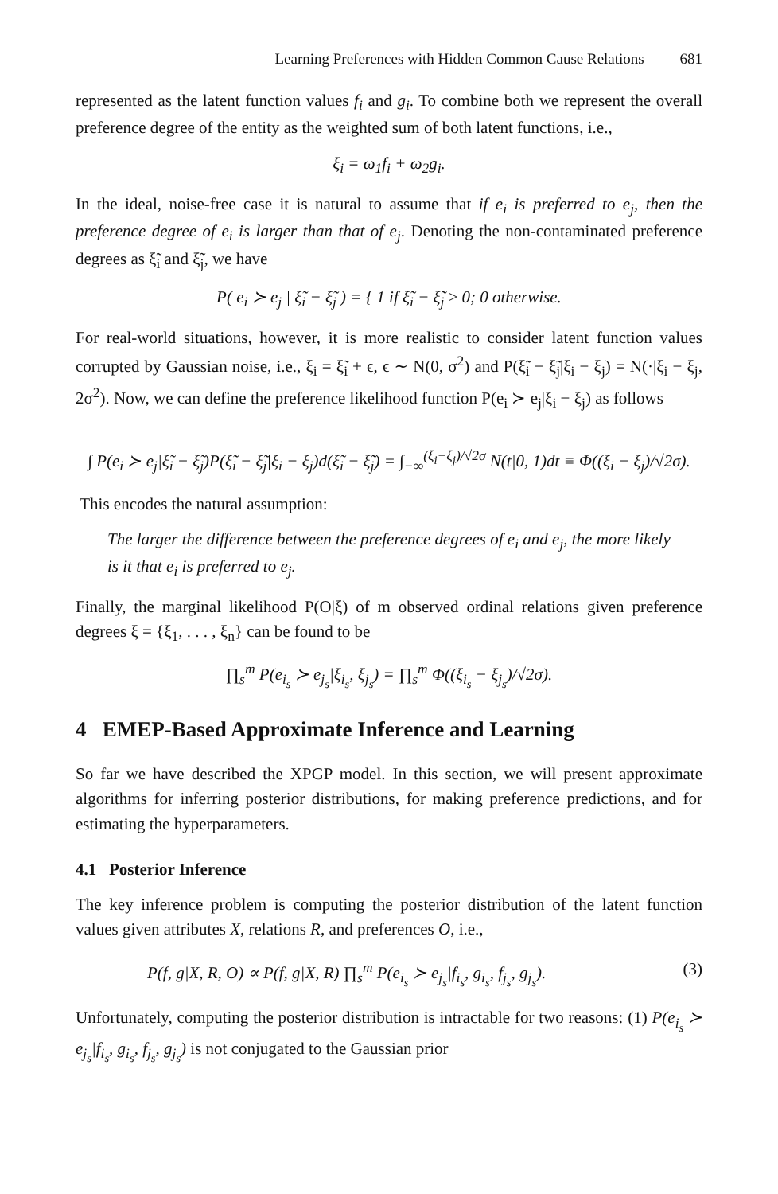Learning Preferences with Hidden Common Cause Relations 681
represented as the latent function values f<sub>i</sub> and g<sub>i</sub>. To combine both we represent the overall preference degree of the entity as the weighted sum of both latent functions, i.e.,
ξ<sub>i</sub> = ω<sub>1</sub>f<sub>i</sub> + ω<sub>2</sub>g<sub>i</sub>.
In the ideal, noise-free case it is natural to assume that if e<sub>i</sub> is preferred to e<sub>j</sub>, then the preference degree of e<sub>i</sub> is larger than that of e<sub>j</sub>. Denoting the non-contaminated preference degrees as ξ̃<sub>i</sub> and ξ̃<sub>j</sub>, we have
P( e<sub>i</sub> ≻ e<sub>j</sub> | ξ̃<sub>i</sub> − ξ̃<sub>j</sub> ) = { 1 if ξ̃<sub>i</sub> − ξ̃<sub>j</sub> ≥ 0; 0 otherwise.
For real-world situations, however, it is more realistic to consider latent function values corrupted by Gaussian noise, i.e., ξ<sub>i</sub> = ξ̃<sub>i</sub> + ϵ, ϵ ∼ N(0, σ<sup>2</sup>) and P(ξ̃<sub>i</sub> − ξ̃<sub>j</sub>|ξ<sub>i</sub> − ξ<sub>j</sub>) = N(·|ξ<sub>i</sub> − ξ<sub>j</sub>, 2σ<sup>2</sup>). Now, we can define the preference likelihood function P(e<sub>i</sub> ≻ e<sub>j</sub>|ξ<sub>i</sub> − ξ<sub>j</sub>) as follows
∫ P(e<sub>i</sub> ≻ e<sub>j</sub>|ξ̃<sub>i</sub> − ξ̃<sub>j</sub>)P(ξ̃<sub>i</sub> − ξ̃<sub>j</sub>|ξ<sub>i</sub> − ξ<sub>j</sub>)d(ξ̃<sub>i</sub> − ξ̃<sub>j</sub>) = ∫<sub>−∞</sub><sup>(ξ<sub>i</sub>−ξ<sub>j</sub>)/√2σ</sup> N(t|0, 1)dt ≡ Φ((ξ<sub>i</sub> − ξ<sub>j</sub>)/√2σ).
This encodes the natural assumption:
The larger the difference between the preference degrees of e<sub>i</sub> and e<sub>j</sub>, the more likely is it that e<sub>i</sub> is preferred to e<sub>j</sub>.
Finally, the marginal likelihood P(O|ξ) of m observed ordinal relations given preference degrees ξ = {ξ<sub>1</sub>, . . . , ξ<sub>n</sub>} can be found to be
∏<sub>s</sub><sup>m</sup> P(e<sub>i<sub>s</sub></sub> ≻ e<sub>j<sub>s</sub></sub>|ξ<sub>i<sub>s</sub></sub>, ξ<sub>j<sub>s</sub></sub>) = ∏<sub>s</sub><sup>m</sup> Φ((ξ<sub>i<sub>s</sub></sub> − ξ<sub>j<sub>s</sub></sub>)/√2σ).
4 EMEP-Based Approximate Inference and Learning
So far we have described the XPGP model. In this section, we will present approximate algorithms for inferring posterior distributions, for making preference predictions, and for estimating the hyperparameters.
4.1 Posterior Inference
The key inference problem is computing the posterior distribution of the latent function values given attributes X, relations R, and preferences O, i.e.,
P(f, g|X, R, O) ∝ P(f, g|X, R) ∏<sub>s</sub><sup>m</sup> P(e<sub>i<sub>s</sub></sub> ≻ e<sub>j<sub>s</sub></sub>|f<sub>i<sub>s</sub></sub>, g<sub>i<sub>s</sub></sub>, f<sub>j<sub>s</sub></sub>, g<sub>j<sub>s</sub></sub>). (3)
Unfortunately, computing the posterior distribution is intractable for two reasons: (1) P(e<sub>i<sub>s</sub></sub> ≻ e<sub>j<sub>s</sub></sub>|f<sub>i<sub>s</sub></sub>, g<sub>i<sub>s</sub></sub>, f<sub>j<sub>s</sub></sub>, g<sub>j<sub>s</sub></sub>) is not conjugated to the Gaussian prior